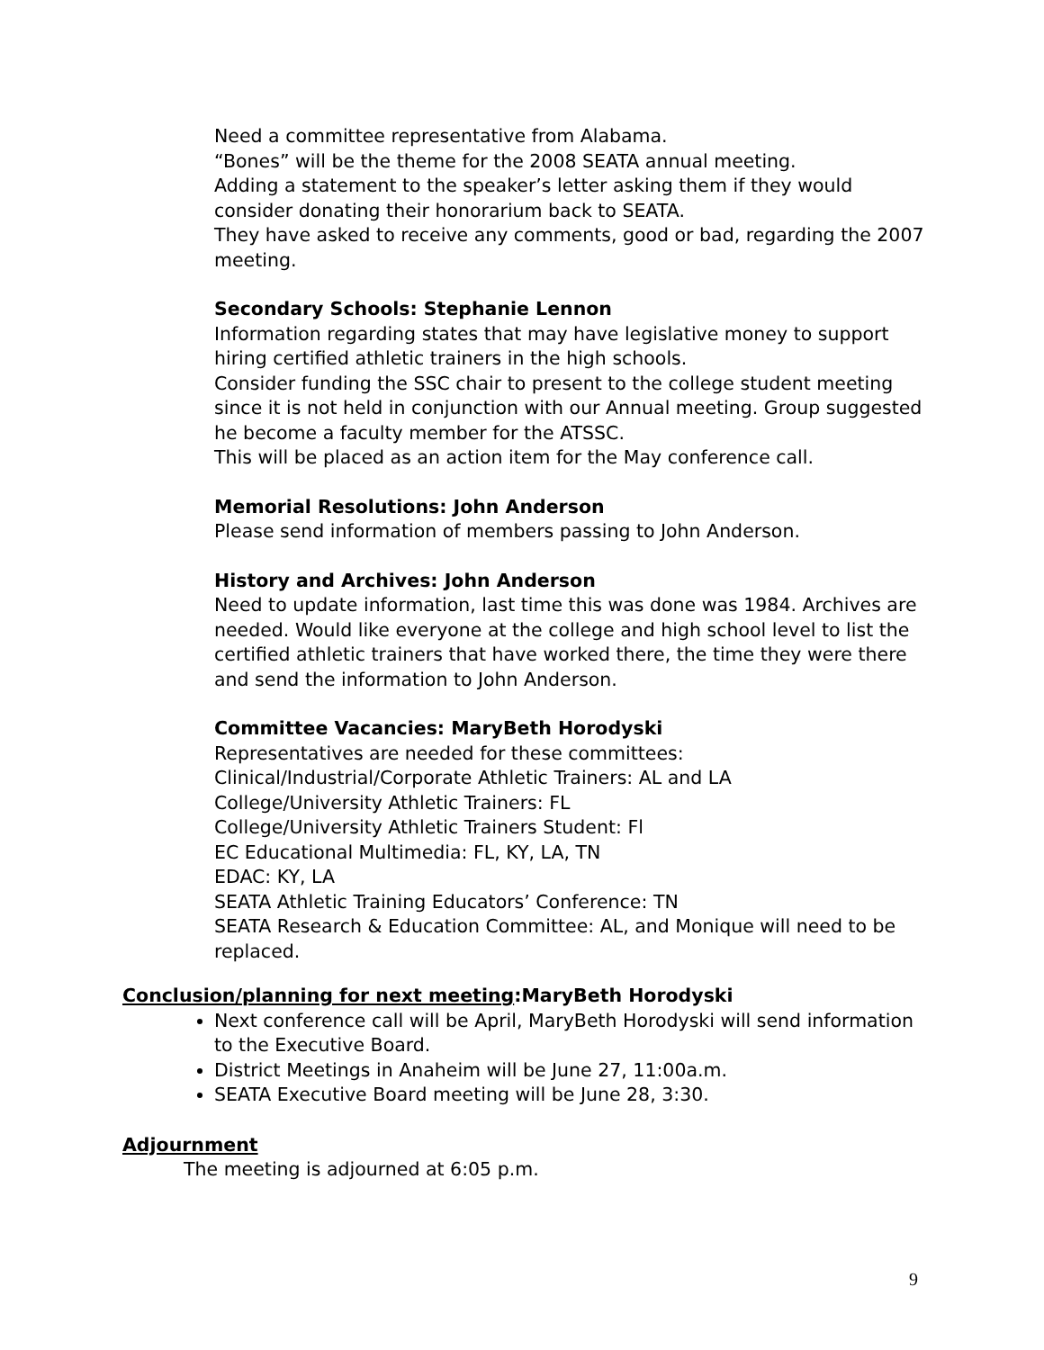Need a committee representative from Alabama.
“Bones” will be the theme for the 2008 SEATA annual meeting.
Adding a statement to the speaker’s letter asking them if they would consider donating their honorarium back to SEATA.
They have asked to receive any comments, good or bad, regarding the 2007 meeting.
Secondary Schools: Stephanie Lennon
Information regarding states that may have legislative money to support hiring certified athletic trainers in the high schools.
Consider funding the SSC chair to present to the college student meeting since it is not held in conjunction with our Annual meeting. Group suggested he become a faculty member for the ATSSC.
This will be placed as an action item for the May conference call.
Memorial Resolutions: John Anderson
Please send information of members passing to John Anderson.
History and Archives: John Anderson
Need to update information, last time this was done was 1984. Archives are needed. Would like everyone at the college and high school level to list the certified athletic trainers that have worked there, the time they were there and send the information to John Anderson.
Committee Vacancies: MaryBeth Horodyski
Representatives are needed for these committees:
Clinical/Industrial/Corporate Athletic Trainers: AL and LA
College/University Athletic Trainers: FL
College/University Athletic Trainers Student: Fl
EC Educational Multimedia: FL, KY, LA, TN
EDAC: KY, LA
SEATA Athletic Training Educators’ Conference: TN
SEATA Research & Education Committee: AL, and Monique will need to be replaced.
Conclusion/planning for next meeting:MaryBeth Horodyski
Next conference call will be April, MaryBeth Horodyski will send information to the Executive Board.
District Meetings in Anaheim will be June 27, 11:00a.m.
SEATA Executive Board meeting will be June 28, 3:30.
Adjournment
The meeting is adjourned at 6:05 p.m.
9